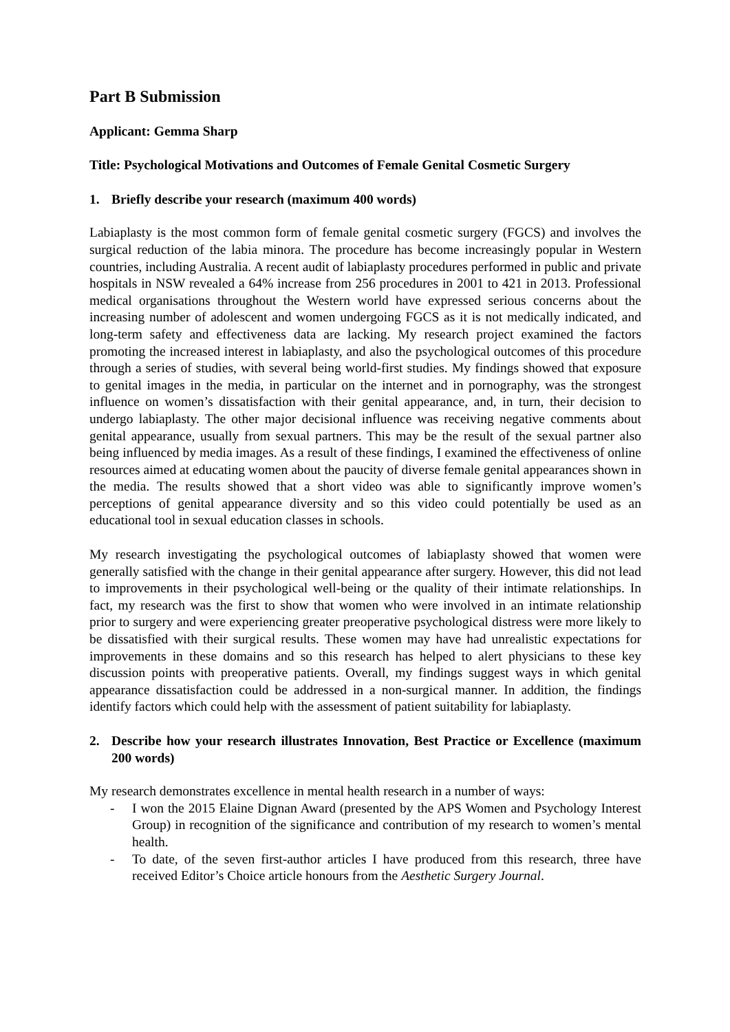Part B Submission
Applicant: Gemma Sharp
Title: Psychological Motivations and Outcomes of Female Genital Cosmetic Surgery
1. Briefly describe your research (maximum 400 words)
Labiaplasty is the most common form of female genital cosmetic surgery (FGCS) and involves the surgical reduction of the labia minora. The procedure has become increasingly popular in Western countries, including Australia. A recent audit of labiaplasty procedures performed in public and private hospitals in NSW revealed a 64% increase from 256 procedures in 2001 to 421 in 2013. Professional medical organisations throughout the Western world have expressed serious concerns about the increasing number of adolescent and women undergoing FGCS as it is not medically indicated, and long-term safety and effectiveness data are lacking. My research project examined the factors promoting the increased interest in labiaplasty, and also the psychological outcomes of this procedure through a series of studies, with several being world-first studies. My findings showed that exposure to genital images in the media, in particular on the internet and in pornography, was the strongest influence on women’s dissatisfaction with their genital appearance, and, in turn, their decision to undergo labiaplasty. The other major decisional influence was receiving negative comments about genital appearance, usually from sexual partners. This may be the result of the sexual partner also being influenced by media images. As a result of these findings, I examined the effectiveness of online resources aimed at educating women about the paucity of diverse female genital appearances shown in the media. The results showed that a short video was able to significantly improve women’s perceptions of genital appearance diversity and so this video could potentially be used as an educational tool in sexual education classes in schools.
My research investigating the psychological outcomes of labiaplasty showed that women were generally satisfied with the change in their genital appearance after surgery. However, this did not lead to improvements in their psychological well-being or the quality of their intimate relationships. In fact, my research was the first to show that women who were involved in an intimate relationship prior to surgery and were experiencing greater preoperative psychological distress were more likely to be dissatisfied with their surgical results. These women may have had unrealistic expectations for improvements in these domains and so this research has helped to alert physicians to these key discussion points with preoperative patients. Overall, my findings suggest ways in which genital appearance dissatisfaction could be addressed in a non-surgical manner. In addition, the findings identify factors which could help with the assessment of patient suitability for labiaplasty.
2. Describe how your research illustrates Innovation, Best Practice or Excellence (maximum 200 words)
My research demonstrates excellence in mental health research in a number of ways:
- I won the 2015 Elaine Dignan Award (presented by the APS Women and Psychology Interest Group) in recognition of the significance and contribution of my research to women’s mental health.
- To date, of the seven first-author articles I have produced from this research, three have received Editor’s Choice article honours from the Aesthetic Surgery Journal.